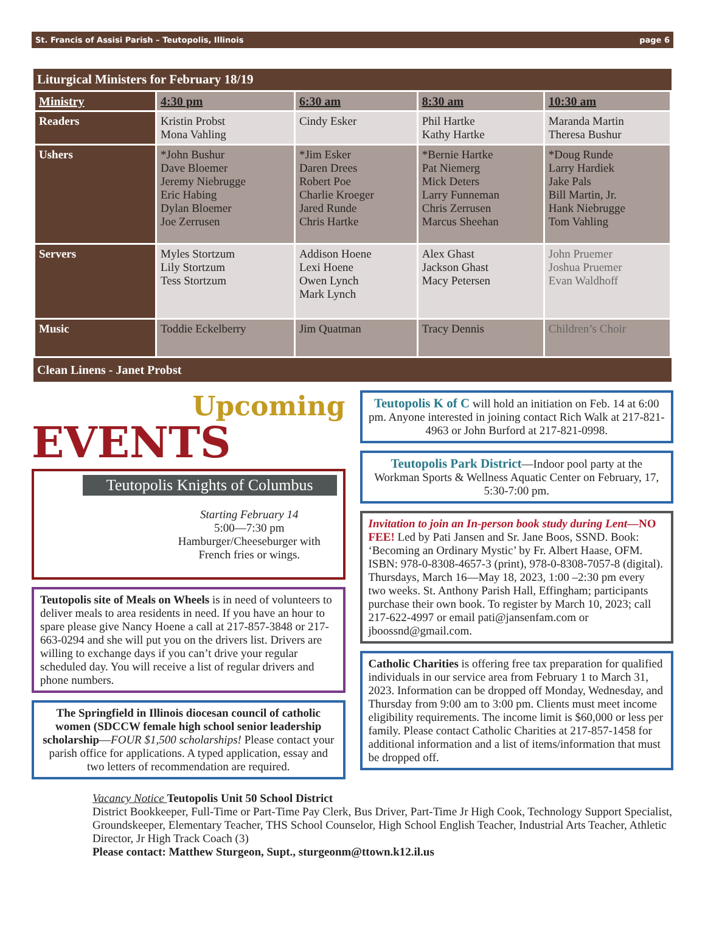St. Francis of Assisi Parish – Teutopolis, Illinois page 6
Liturgical Ministers for February 18/19
| Ministry | 4:30 pm | 6:30 am | 8:30 am | 10:30 am |
| --- | --- | --- | --- | --- |
| Readers | Kristin Probst Mona Vahling | Cindy Esker | Phil Hartke Kathy Hartke | Maranda Martin Theresa Bushur |
| Ushers | *John Bushur Dave Bloemer Jeremy Niebrugge Eric Habing Dylan Bloemer Joe Zerrusen | *Jim Esker Daren Drees Robert Poe Charlie Kroeger Jared Runde Chris Hartke | *Bernie Hartke Pat Niemerg Mick Deters Larry Funneman Chris Zerrusen Marcus Sheehan | *Doug Runde Larry Hardiek Jake Pals Bill Martin, Jr. Hank Niebrugge Tom Vahling |
| Servers | Myles Stortzum Lily Stortzum Tess Stortzum | Addison Hoene Lexi Hoene Owen Lynch Mark Lynch | Alex Ghast Jackson Ghast Macy Petersen | John Pruemer Joshua Pruemer Evan Waldhoff |
| Music | Toddie Eckelberry | Jim Quatman | Tracy Dennis | Children’s Choir |
Clean Linens - Janet Probst
Upcoming
EVENTS
Teutopolis Knights of Columbus
Starting February 14
5:00—7:30 pm
Hamburger/Cheeseburger with
French fries or wings.
Teutopolis site of Meals on Wheels is in need of volunteers to deliver meals to area residents in need. If you have an hour to spare please give Nancy Hoene a call at 217-857-3848 or 217-663-0294 and she will put you on the drivers list. Drivers are willing to exchange days if you can’t drive your regular scheduled day. You will receive a list of regular drivers and phone numbers.
The Springfield in Illinois diocesan council of catholic women (SDCCW female high school senior leadership scholarship—FOUR $1,500 scholarships! Please contact your parish office for applications. A typed application, essay and two letters of recommendation are required.
Teutopolis K of C will hold an initiation on Feb. 14 at 6:00 pm. Anyone interested in joining contact Rich Walk at 217-821-4963 or John Burford at 217-821-0998.
Teutopolis Park District—Indoor pool party at the Workman Sports & Wellness Aquatic Center on February, 17, 5:30-7:00 pm.
Invitation to join an In-person book study during Lent—NO FEE! Led by Pati Jansen and Sr. Jane Boos, SSND. Book: ‘Becoming an Ordinary Mystic’ by Fr. Albert Haase, OFM. ISBN: 978-0-8308-4657-3 (print), 978-0-8308-7057-8 (digital). Thursdays, March 16—May 18, 2023, 1:00 –2:30 pm every two weeks. St. Anthony Parish Hall, Effingham; participants purchase their own book. To register by March 10, 2023; call 217-622-4997 or email pati@jansenfam.com or jboossnd@gmail.com.
Catholic Charities is offering free tax preparation for qualified individuals in our service area from February 1 to March 31, 2023. Information can be dropped off Monday, Wednesday, and Thursday from 9:00 am to 3:00 pm. Clients must meet income eligibility requirements. The income limit is $60,000 or less per family. Please contact Catholic Charities at 217-857-1458 for additional information and a list of items/information that must be dropped off.
Vacancy Notice Teutopolis Unit 50 School District
District Bookkeeper, Full-Time or Part-Time Pay Clerk, Bus Driver, Part-Time Jr High Cook, Technology Support Specialist, Groundskeeper, Elementary Teacher, THS School Counselor, High School English Teacher, Industrial Arts Teacher, Athletic Director, Jr High Track Coach (3)
Please contact: Matthew Sturgeon, Supt., sturgeonm@ttown.k12.il.us